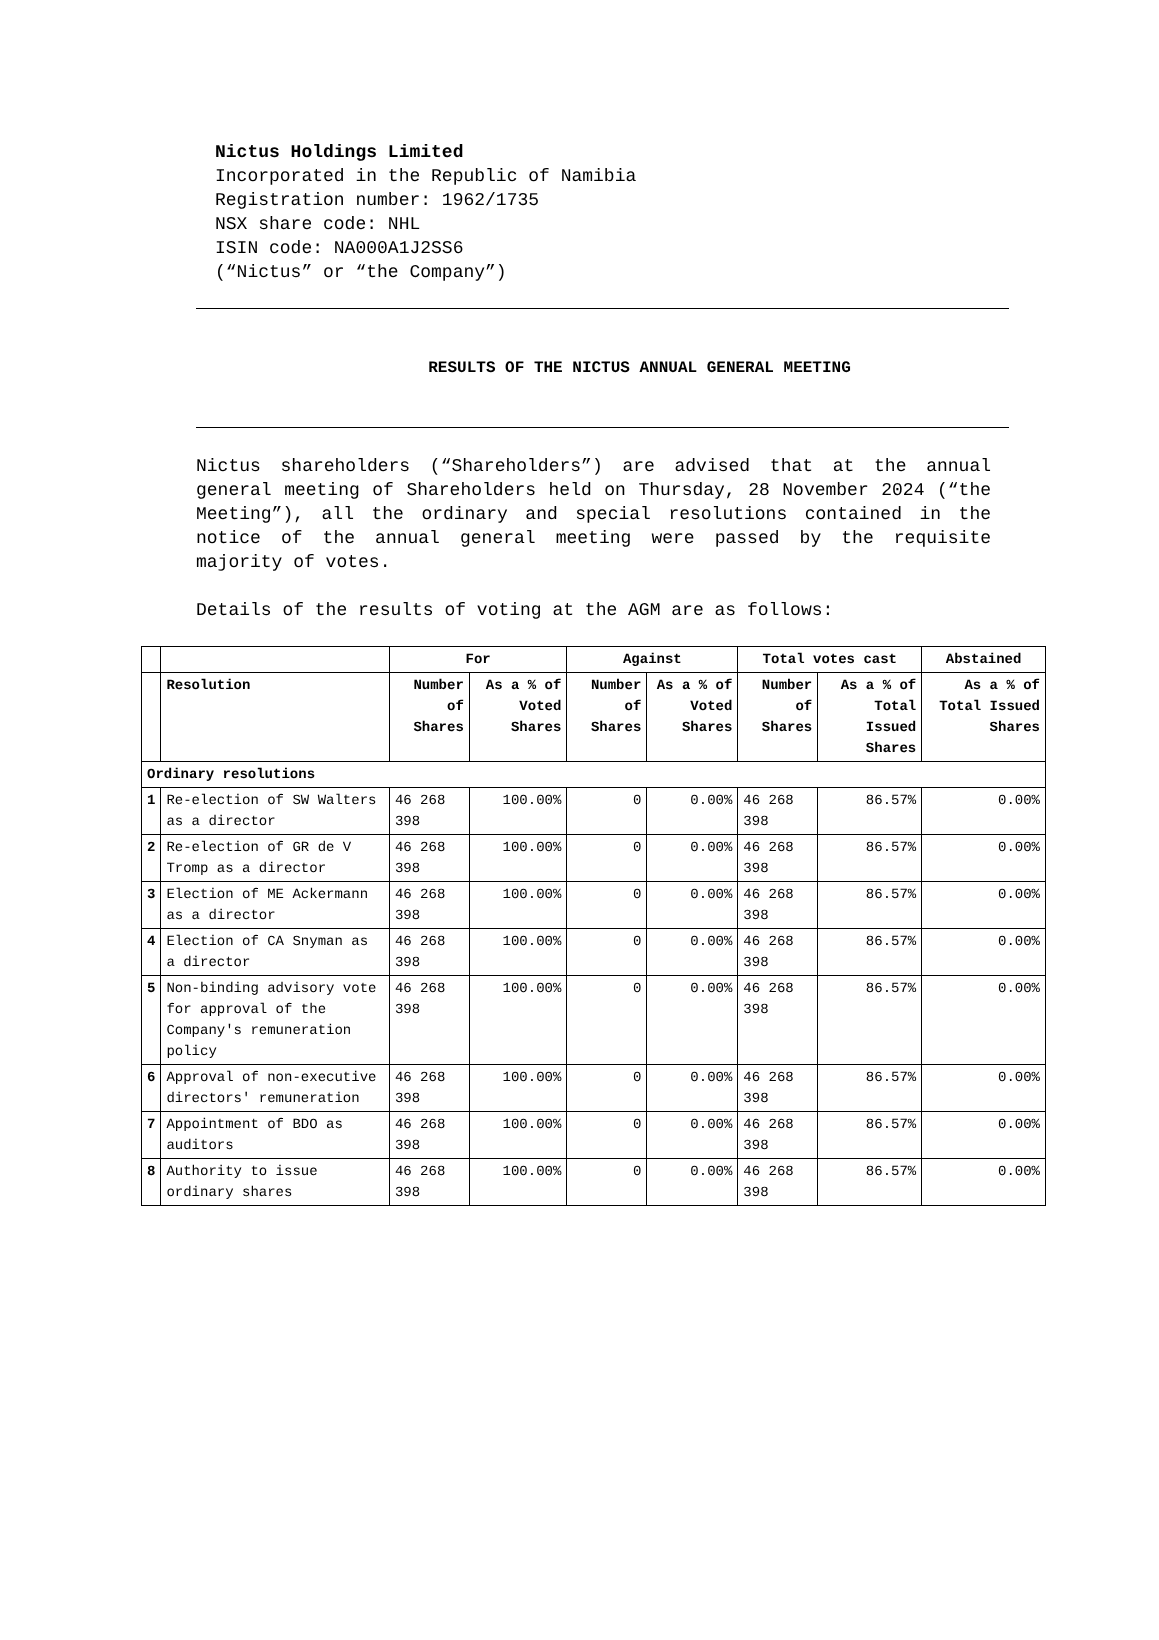Nictus Holdings Limited
Incorporated in the Republic of Namibia
Registration number: 1962/1735
NSX share code: NHL
ISIN code: NA000A1J2SS6
(“Nictus” or “the Company”)
RESULTS OF THE NICTUS ANNUAL GENERAL MEETING
Nictus shareholders (“Shareholders”) are advised that at the annual general meeting of Shareholders held on Thursday, 28 November 2024 (“the Meeting”), all the ordinary and special resolutions contained in the notice of the annual general meeting were passed by the requisite majority of votes.
Details of the results of voting at the AGM are as follows:
| | | For | | Against | | Total votes cast | | Abstained |
| --- | --- | --- | --- | --- | --- | --- | --- | --- |
| | Resolution | Number of Shares | As a % of Voted Shares | Number of Shares | As a % of Voted Shares | Number of Shares | As a % of Total Issued Shares | As a % of Total Issued Shares |
| Ordinary resolutions | | | | | | | | |
| 1 | Re-election of SW Walters as a director | 46 268 398 | 100.00% | 0 | 0.00% | 46 268 398 | 86.57% | 0.00% |
| 2 | Re-election of GR de V Tromp as a director | 46 268 398 | 100.00% | 0 | 0.00% | 46 268 398 | 86.57% | 0.00% |
| 3 | Election of ME Ackermann as a director | 46 268 398 | 100.00% | 0 | 0.00% | 46 268 398 | 86.57% | 0.00% |
| 4 | Election of CA Snyman as a director | 46 268 398 | 100.00% | 0 | 0.00% | 46 268 398 | 86.57% | 0.00% |
| 5 | Non-binding advisory vote for approval of the Company's remuneration policy | 46 268 398 | 100.00% | 0 | 0.00% | 46 268 398 | 86.57% | 0.00% |
| 6 | Approval of non-executive directors' remuneration | 46 268 398 | 100.00% | 0 | 0.00% | 46 268 398 | 86.57% | 0.00% |
| 7 | Appointment of BDO as auditors | 46 268 398 | 100.00% | 0 | 0.00% | 46 268 398 | 86.57% | 0.00% |
| 8 | Authority to issue ordinary shares | 46 268 398 | 100.00% | 0 | 0.00% | 46 268 398 | 86.57% | 0.00% |